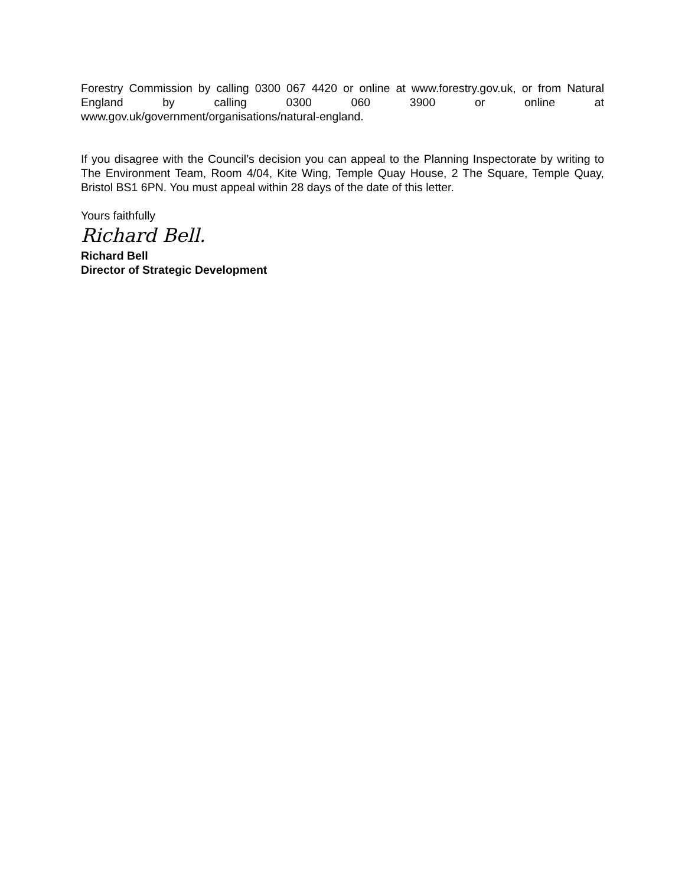Forestry Commission by calling 0300 067 4420 or online at www.forestry.gov.uk, or from Natural England by calling 0300 060 3900 or online at
www.gov.uk/government/organisations/natural-england.
If you disagree with the Council’s decision you can appeal to the Planning Inspectorate by writing to The Environment Team, Room 4/04, Kite Wing, Temple Quay House, 2 The Square, Temple Quay, Bristol BS1 6PN. You must appeal within 28 days of the date of this letter.
Yours faithfully
Richard Bell.
Richard Bell
Director of Strategic Development